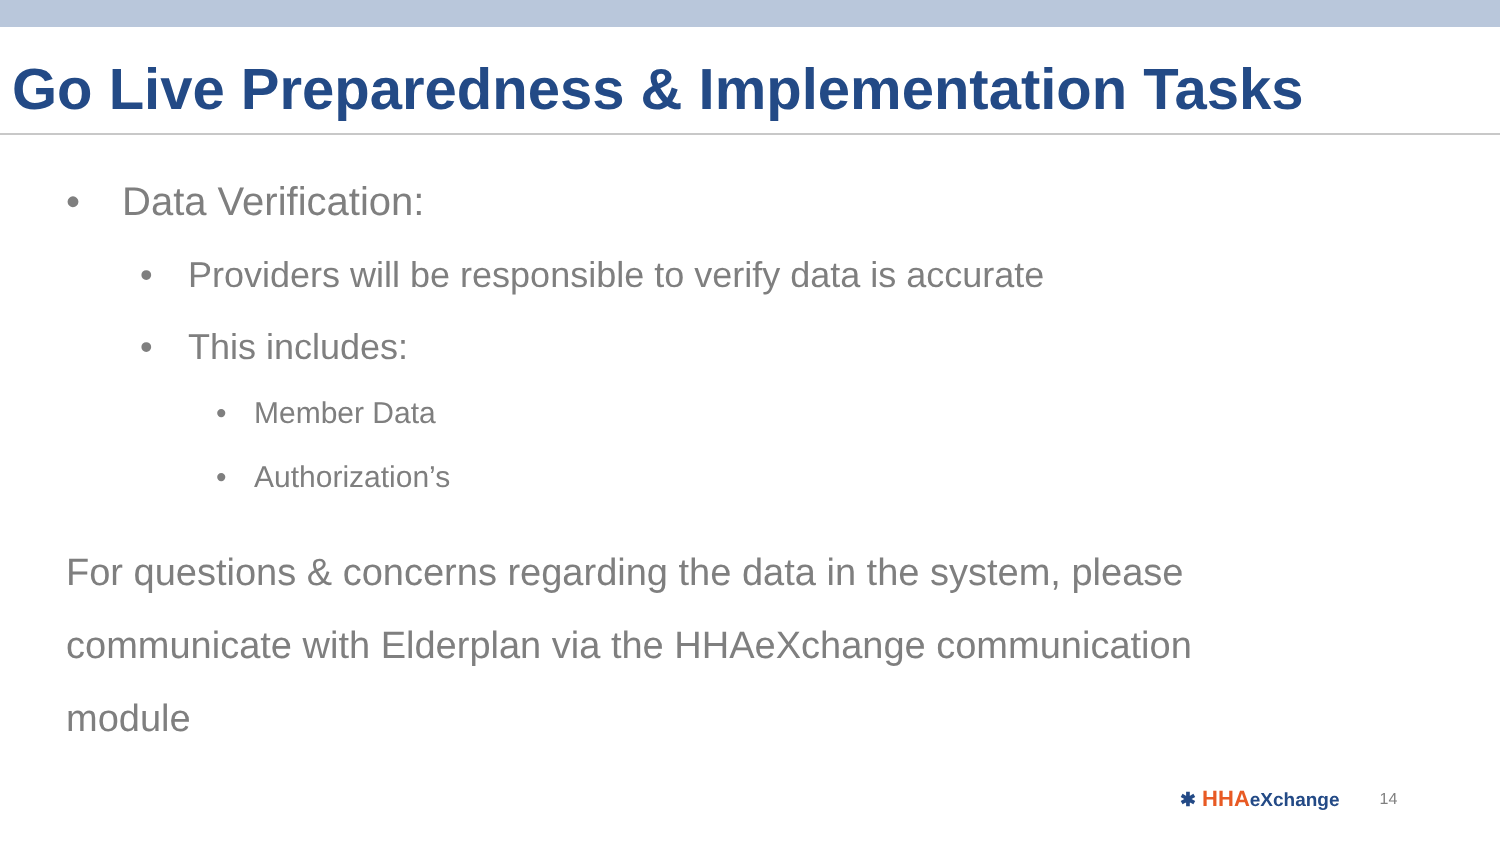Go Live Preparedness & Implementation Tasks
• Data Verification:
• Providers will be responsible to verify data is accurate
• This includes:
• Member Data
• Authorization’s
For questions & concerns regarding the data in the system, please communicate with Elderplan via the HHAeXchange communication module
✱ HHAeXchange
14